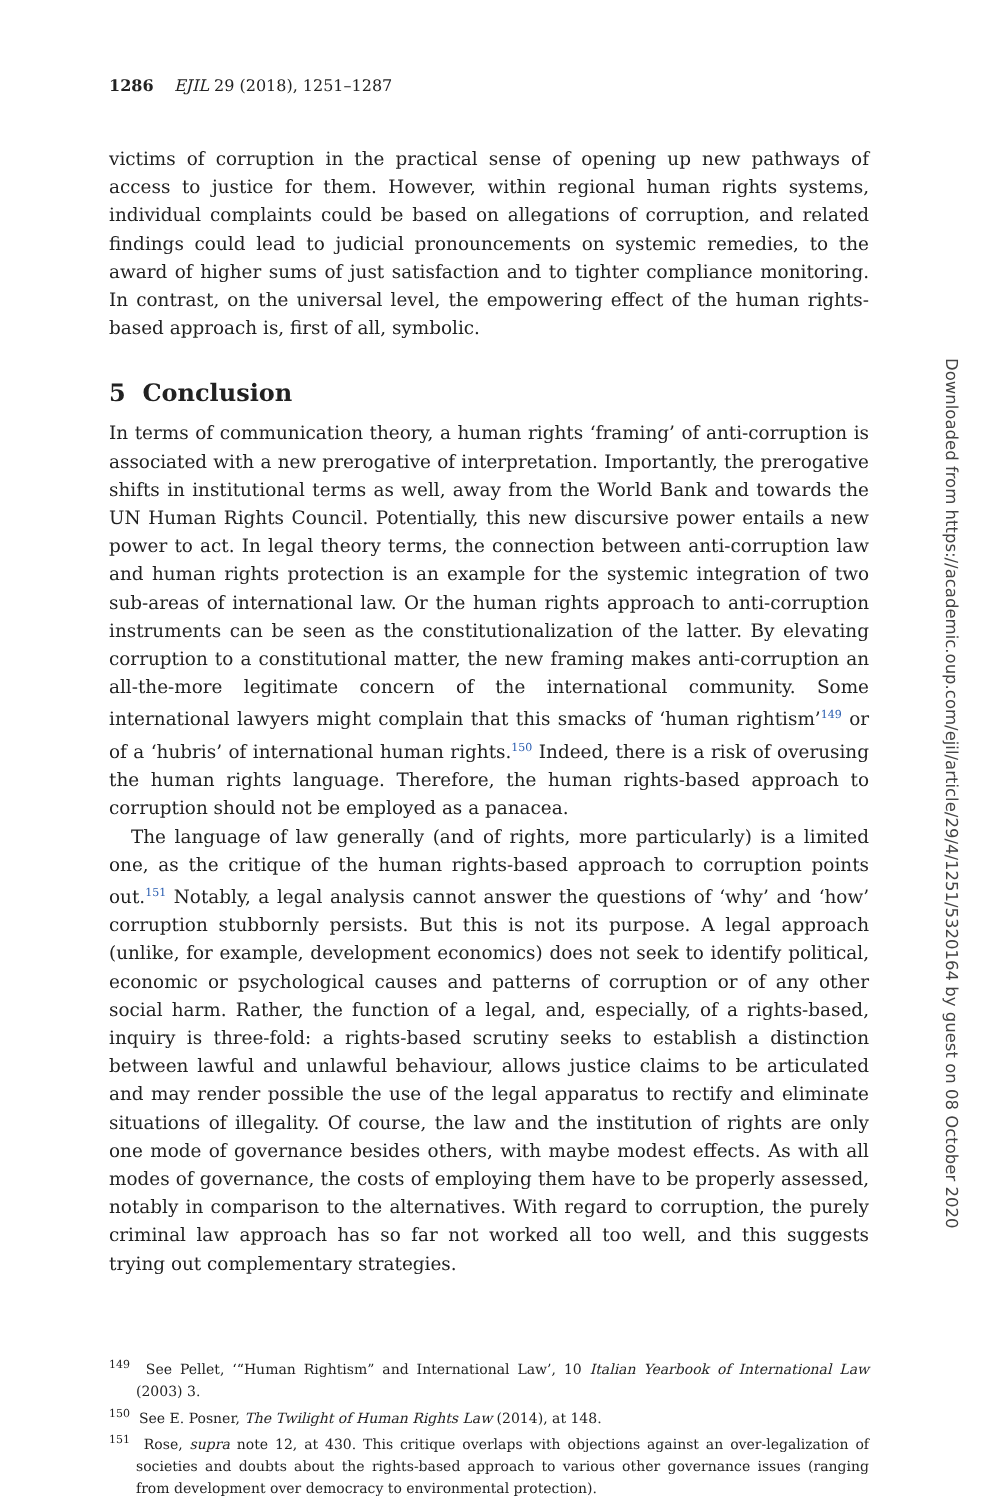1286 EJIL 29 (2018), 1251–1287
victims of corruption in the practical sense of opening up new pathways of access to justice for them. However, within regional human rights systems, individual complaints could be based on allegations of corruption, and related findings could lead to judicial pronouncements on systemic remedies, to the award of higher sums of just satisfaction and to tighter compliance monitoring. In contrast, on the universal level, the empowering effect of the human rights-based approach is, first of all, symbolic.
5 Conclusion
In terms of communication theory, a human rights ‘framing’ of anti-corruption is associated with a new prerogative of interpretation. Importantly, the prerogative shifts in institutional terms as well, away from the World Bank and towards the UN Human Rights Council. Potentially, this new discursive power entails a new power to act. In legal theory terms, the connection between anti-corruption law and human rights protection is an example for the systemic integration of two sub-areas of international law. Or the human rights approach to anti-corruption instruments can be seen as the constitutionalization of the latter. By elevating corruption to a constitutional matter, the new framing makes anti-corruption an all-the-more legitimate concern of the international community. Some international lawyers might complain that this smacks of ‘human rightism’<sup>149</sup> or of a ‘hubris’ of international human rights.<sup>150</sup> Indeed, there is a risk of overusing the human rights language. Therefore, the human rights-based approach to corruption should not be employed as a panacea.
The language of law generally (and of rights, more particularly) is a limited one, as the critique of the human rights-based approach to corruption points out.<sup>151</sup> Notably, a legal analysis cannot answer the questions of ‘why’ and ‘how’ corruption stubbornly persists. But this is not its purpose. A legal approach (unlike, for example, development economics) does not seek to identify political, economic or psychological causes and patterns of corruption or of any other social harm. Rather, the function of a legal, and, especially, of a rights-based, inquiry is three-fold: a rights-based scrutiny seeks to establish a distinction between lawful and unlawful behaviour, allows justice claims to be articulated and may render possible the use of the legal apparatus to rectify and eliminate situations of illegality. Of course, the law and the institution of rights are only one mode of governance besides others, with maybe modest effects. As with all modes of governance, the costs of employing them have to be properly assessed, notably in comparison to the alternatives. With regard to corruption, the purely criminal law approach has so far not worked all too well, and this suggests trying out complementary strategies.
<sup>149</sup> See Pellet, ‘“Human Rightism” and International Law’, 10 Italian Yearbook of International Law (2003) 3.
<sup>150</sup> See E. Posner, The Twilight of Human Rights Law (2014), at 148.
<sup>151</sup> Rose, supra note 12, at 430. This critique overlaps with objections against an over-legalization of societies and doubts about the rights-based approach to various other governance issues (ranging from development over democracy to environmental protection).
Downloaded from https://academic.oup.com/ejil/article/29/4/1251/5320164 by guest on 08 October 2020